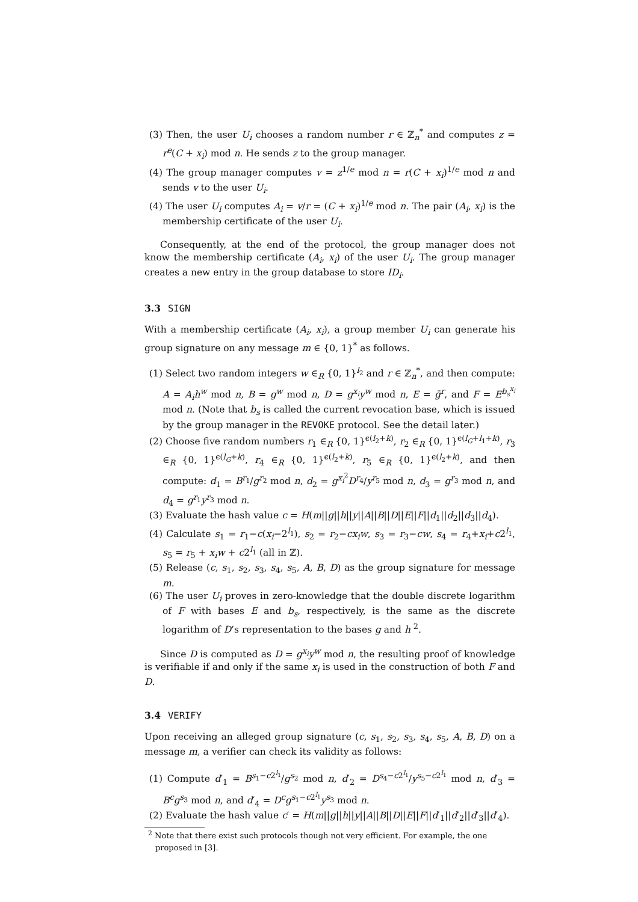(3) Then, the user U<sub>i</sub> chooses a random number r ∈ ℤ<sub>n</sub><sup>*</sup> and computes z = r<sup>e</sup>(C + x<sub>i</sub>) mod n. He sends z to the group manager.
(4) The group manager computes v = z<sup>1/e</sup> mod n = r(C + x<sub>i</sub>)<sup>1/e</sup> mod n and sends v to the user U<sub>i</sub>.
(4) The user U<sub>i</sub> computes A<sub>i</sub> = v/r = (C + x<sub>i</sub>)<sup>1/e</sup> mod n. The pair (A<sub>i</sub>, x<sub>i</sub>) is the membership certificate of the user U<sub>i</sub>.
Consequently, at the end of the protocol, the group manager does not know the membership certificate (A<sub>i</sub>, x<sub>i</sub>) of the user U<sub>i</sub>. The group manager creates a new entry in the group database to store ID<sub>i</sub>.
3.3 SIGN
With a membership certificate (A<sub>i</sub>, x<sub>i</sub>), a group member U<sub>i</sub> can generate his group signature on any message m ∈ {0, 1}<sup>*</sup> as follows.
(1) Select two random integers w ∈<sub>R</sub> {0, 1}<sup>l<sub>2</sub></sup> and r ∈ ℤ<sub>n</sub><sup>*</sup>, and then compute: A = A<sub>i</sub>h<sup>w</sup> mod n, B = g<sup>w</sup> mod n, D = g<sup>x<sub>i</sub></sup>y<sup>w</sup> mod n, E = ḡ<sup>r</sup>, and F = E<sup>b<sub>s</sub><sup>x<sub>i</sub></sup></sup> mod n. (Note that b<sub>s</sub> is called the current revocation base, which is issued by the group manager in the REVOKE protocol. See the detail later.)
(2) Choose five random numbers r<sub>1</sub> ∈<sub>R</sub> {0, 1}<sup>ϵ(l<sub>2</sub>+k)</sup>, r<sub>2</sub> ∈<sub>R</sub> {0, 1}<sup>ϵ(l<sub>G</sub>+l<sub>1</sub>+k)</sup>, r<sub>3</sub> ∈<sub>R</sub> {0, 1}<sup>ϵ(l<sub>G</sub>+k)</sup>, r<sub>4</sub> ∈<sub>R</sub> {0, 1}<sup>ϵ(l<sub>2</sub>+k)</sup>, r<sub>5</sub> ∈<sub>R</sub> {0, 1}<sup>ϵ(l<sub>2</sub>+k)</sup>, and then compute: d<sub>1</sub> = B<sup>r<sub>1</sub></sup>/g<sup>r<sub>2</sub></sup> mod n, d<sub>2</sub> = g<sup>x<sub>i</sub><sup>2</sup></sup>D<sup>r<sub>4</sub></sup>/y<sup>r<sub>5</sub></sup> mod n, d<sub>3</sub> = g<sup>r<sub>3</sub></sup> mod n, and d<sub>4</sub> = g<sup>r<sub>1</sub></sup>y<sup>r<sub>3</sub></sup> mod n.
(3) Evaluate the hash value c = H(m||g||h||y||A||B||D||E||F||d<sub>1</sub>||d<sub>2</sub>||d<sub>3</sub>||d<sub>4</sub>).
(4) Calculate s<sub>1</sub> = r<sub>1</sub>−c(x<sub>i</sub>−2<sup>l<sub>1</sub></sup>), s<sub>2</sub> = r<sub>2</sub>−cx<sub>i</sub>w, s<sub>3</sub> = r<sub>3</sub>−cw, s<sub>4</sub> = r<sub>4</sub>+x<sub>i</sub>+c2<sup>l<sub>1</sub></sup>, s<sub>5</sub> = r<sub>5</sub> + x<sub>i</sub>w + c2<sup>l<sub>1</sub></sup> (all in ℤ).
(5) Release (c, s<sub>1</sub>, s<sub>2</sub>, s<sub>3</sub>, s<sub>4</sub>, s<sub>5</sub>, A, B, D) as the group signature for message m.
(6) The user U<sub>i</sub> proves in zero-knowledge that the double discrete logarithm of F with bases E and b<sub>s</sub>, respectively, is the same as the discrete logarithm of D’s representation to the bases g and h <sup>2</sup>.
Since D is computed as D = g<sup>x<sub>i</sub></sup>y<sup>w</sup> mod n, the resulting proof of knowledge is verifiable if and only if the same x<sub>i</sub> is used in the construction of both F and D.
3.4 VERIFY
Upon receiving an alleged group signature (c, s<sub>1</sub>, s<sub>2</sub>, s<sub>3</sub>, s<sub>4</sub>, s<sub>5</sub>, A, B, D) on a message m, a verifier can check its validity as follows:
(1) Compute d′<sub>1</sub> = B<sup>s<sub>1</sub>−c2<sup>l<sub>1</sub></sup></sup>/g<sup>s<sub>2</sub></sup> mod n, d′<sub>2</sub> = D<sup>s<sub>4</sub>−c2<sup>l<sub>1</sub></sup></sup>/y<sup>s<sub>5</sub>−c2<sup>l<sub>1</sub></sup></sup> mod n, d′<sub>3</sub> = B<sup>c</sup>g<sup>s<sub>3</sub></sup> mod n, and d′<sub>4</sub> = D<sup>c</sup>g<sup>s<sub>1</sub>−c2<sup>l<sub>1</sub></sup></sup>y<sup>s<sub>3</sub></sup> mod n.
(2) Evaluate the hash value c′ = H(m||g||h||y||A||B||D||E||F||d′<sub>1</sub>||d′<sub>2</sub>||d′<sub>3</sub>||d′<sub>4</sub>).
<sup>2</sup> Note that there exist such protocols though not very efficient. For example, the one proposed in [3].